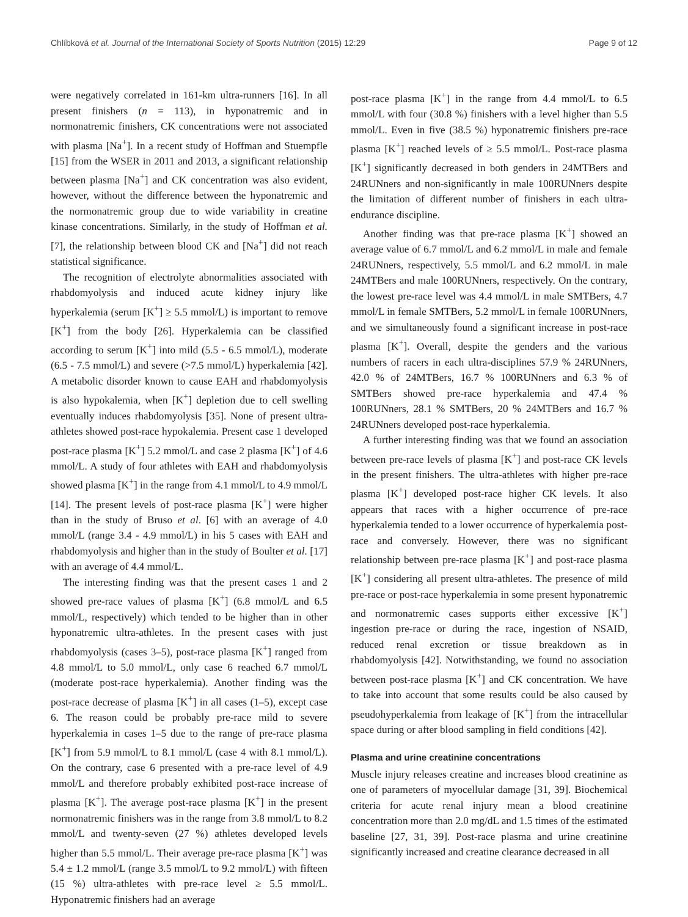Chlíbková et al. Journal of the International Society of Sports Nutrition (2015) 12:29 Page 9 of 12
were negatively correlated in 161-km ultra-runners [16]. In all present finishers (n = 113), in hyponatremic and in normonatremic finishers, CK concentrations were not associated with plasma [Na<sup>+</sup>]. In a recent study of Hoffman and Stuempfle [15] from the WSER in 2011 and 2013, a significant relationship between plasma [Na<sup>+</sup>] and CK concentration was also evident, however, without the difference between the hyponatremic and the normonatremic group due to wide variability in creatine kinase concentrations. Similarly, in the study of Hoffman et al. [7], the relationship between blood CK and [Na<sup>+</sup>] did not reach statistical significance.
The recognition of electrolyte abnormalities associated with rhabdomyolysis and induced acute kidney injury like hyperkalemia (serum [K<sup>+</sup>] ≥ 5.5 mmol/L) is important to remove [K<sup>+</sup>] from the body [26]. Hyperkalemia can be classified according to serum [K<sup>+</sup>] into mild (5.5 - 6.5 mmol/L), moderate (6.5 - 7.5 mmol/L) and severe (>7.5 mmol/L) hyperkalemia [42]. A metabolic disorder known to cause EAH and rhabdomyolysis is also hypokalemia, when [K<sup>+</sup>] depletion due to cell swelling eventually induces rhabdomyolysis [35]. None of present ultra-athletes showed post-race hypokalemia. Present case 1 developed post-race plasma [K<sup>+</sup>] 5.2 mmol/L and case 2 plasma [K<sup>+</sup>] of 4.6 mmol/L. A study of four athletes with EAH and rhabdomyolysis showed plasma [K<sup>+</sup>] in the range from 4.1 mmol/L to 4.9 mmol/L [14]. The present levels of post-race plasma [K<sup>+</sup>] were higher than in the study of Bruso et al. [6] with an average of 4.0 mmol/L (range 3.4 - 4.9 mmol/L) in his 5 cases with EAH and rhabdomyolysis and higher than in the study of Boulter et al. [17] with an average of 4.4 mmol/L.
The interesting finding was that the present cases 1 and 2 showed pre-race values of plasma [K<sup>+</sup>] (6.8 mmol/L and 6.5 mmol/L, respectively) which tended to be higher than in other hyponatremic ultra-athletes. In the present cases with just rhabdomyolysis (cases 3–5), post-race plasma [K<sup>+</sup>] ranged from 4.8 mmol/L to 5.0 mmol/L, only case 6 reached 6.7 mmol/L (moderate post-race hyperkalemia). Another finding was the post-race decrease of plasma [K<sup>+</sup>] in all cases (1–5), except case 6. The reason could be probably pre-race mild to severe hyperkalemia in cases 1–5 due to the range of pre-race plasma [K<sup>+</sup>] from 5.9 mmol/L to 8.1 mmol/L (case 4 with 8.1 mmol/L). On the contrary, case 6 presented with a pre-race level of 4.9 mmol/L and therefore probably exhibited post-race increase of plasma [K<sup>+</sup>]. The average post-race plasma [K<sup>+</sup>] in the present normonatremic finishers was in the range from 3.8 mmol/L to 8.2 mmol/L and twenty-seven (27 %) athletes developed levels higher than 5.5 mmol/L. Their average pre-race plasma [K<sup>+</sup>] was 5.4 ± 1.2 mmol/L (range 3.5 mmol/L to 9.2 mmol/L) with fifteen (15 %) ultra-athletes with pre-race level ≥ 5.5 mmol/L. Hyponatremic finishers had an average
post-race plasma [K<sup>+</sup>] in the range from 4.4 mmol/L to 6.5 mmol/L with four (30.8 %) finishers with a level higher than 5.5 mmol/L. Even in five (38.5 %) hyponatremic finishers pre-race plasma [K<sup>+</sup>] reached levels of ≥ 5.5 mmol/L. Post-race plasma [K<sup>+</sup>] significantly decreased in both genders in 24MTBers and 24RUNners and non-significantly in male 100RUNners despite the limitation of different number of finishers in each ultra-endurance discipline.
Another finding was that pre-race plasma [K<sup>+</sup>] showed an average value of 6.7 mmol/L and 6.2 mmol/L in male and female 24RUNners, respectively, 5.5 mmol/L and 6.2 mmol/L in male 24MTBers and male 100RUNners, respectively. On the contrary, the lowest pre-race level was 4.4 mmol/L in male SMTBers, 4.7 mmol/L in female SMTBers, 5.2 mmol/L in female 100RUNners, and we simultaneously found a significant increase in post-race plasma [K<sup>+</sup>]. Overall, despite the genders and the various numbers of racers in each ultra-disciplines 57.9 % 24RUNners, 42.0 % of 24MTBers, 16.7 % 100RUNners and 6.3 % of SMTBers showed pre-race hyperkalemia and 47.4 % 100RUNners, 28.1 % SMTBers, 20 % 24MTBers and 16.7 % 24RUNners developed post-race hyperkalemia.
A further interesting finding was that we found an association between pre-race levels of plasma [K<sup>+</sup>] and post-race CK levels in the present finishers. The ultra-athletes with higher pre-race plasma [K<sup>+</sup>] developed post-race higher CK levels. It also appears that races with a higher occurrence of pre-race hyperkalemia tended to a lower occurrence of hyperkalemia post-race and conversely. However, there was no significant relationship between pre-race plasma [K<sup>+</sup>] and post-race plasma [K<sup>+</sup>] considering all present ultra-athletes. The presence of mild pre-race or post-race hyperkalemia in some present hyponatremic and normonatremic cases supports either excessive [K<sup>+</sup>] ingestion pre-race or during the race, ingestion of NSAID, reduced renal excretion or tissue breakdown as in rhabdomyolysis [42]. Notwithstanding, we found no association between post-race plasma [K<sup>+</sup>] and CK concentration. We have to take into account that some results could be also caused by pseudohyperkalemia from leakage of [K<sup>+</sup>] from the intracellular space during or after blood sampling in field conditions [42].
Plasma and urine creatinine concentrations
Muscle injury releases creatine and increases blood creatinine as one of parameters of myocellular damage [31, 39]. Biochemical criteria for acute renal injury mean a blood creatinine concentration more than 2.0 mg/dL and 1.5 times of the estimated baseline [27, 31, 39]. Post-race plasma and urine creatinine significantly increased and creatine clearance decreased in all